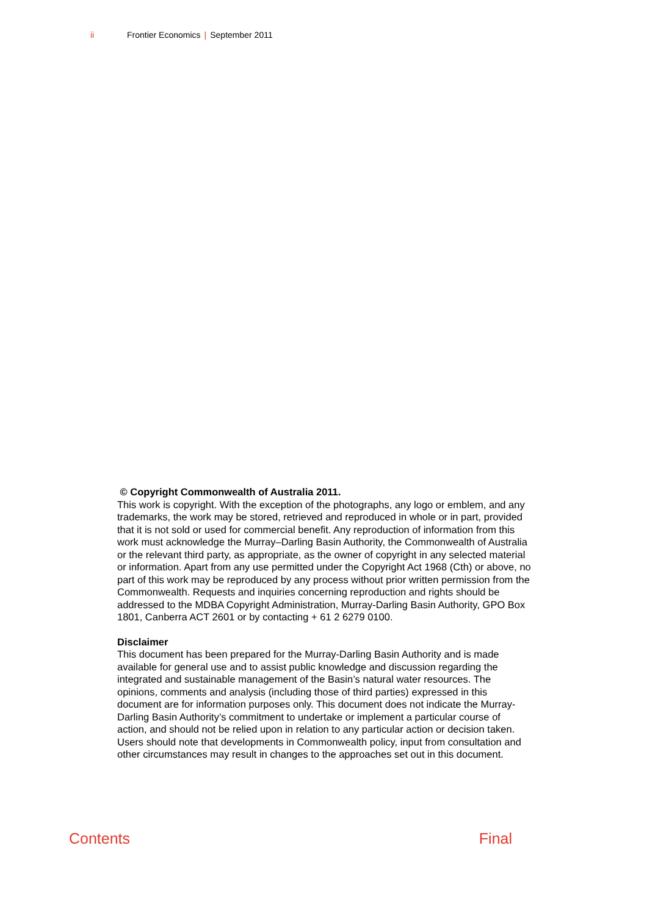ii Frontier Economics | September 2011
© Copyright Commonwealth of Australia 2011.
This work is copyright. With the exception of the photographs, any logo or emblem, and any trademarks, the work may be stored, retrieved and reproduced in whole or in part, provided that it is not sold or used for commercial benefit. Any reproduction of information from this work must acknowledge the Murray–Darling Basin Authority, the Commonwealth of Australia or the relevant third party, as appropriate, as the owner of copyright in any selected material or information. Apart from any use permitted under the Copyright Act 1968 (Cth) or above, no part of this work may be reproduced by any process without prior written permission from the Commonwealth. Requests and inquiries concerning reproduction and rights should be addressed to the MDBA Copyright Administration, Murray-Darling Basin Authority, GPO Box 1801, Canberra ACT 2601 or by contacting + 61 2 6279 0100.
Disclaimer
This document has been prepared for the Murray-Darling Basin Authority and is made available for general use and to assist public knowledge and discussion regarding the integrated and sustainable management of the Basin’s natural water resources. The opinions, comments and analysis (including those of third parties) expressed in this document are for information purposes only. This document does not indicate the Murray-Darling Basin Authority’s commitment to undertake or implement a particular course of action, and should not be relied upon in relation to any particular action or decision taken. Users should note that developments in Commonwealth policy, input from consultation and other circumstances may result in changes to the approaches set out in this document.
Contents Final